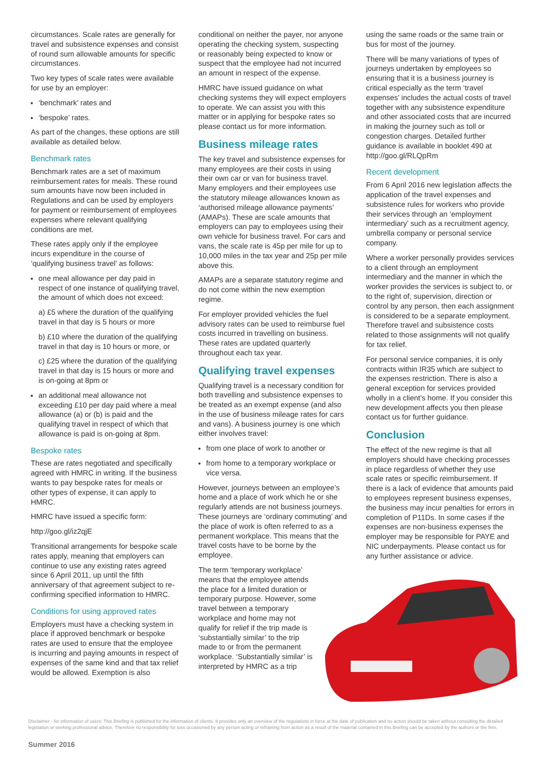circumstances. Scale rates are generally for travel and subsistence expenses and consist of round sum allowable amounts for specific circumstances.
Two key types of scale rates were available for use by an employer:
‘benchmark’ rates and
‘bespoke’ rates.
As part of the changes, these options are still available as detailed below.
Benchmark rates
Benchmark rates are a set of maximum reimbursement rates for meals. These round sum amounts have now been included in Regulations and can be used by employers for payment or reimbursement of employees expenses where relevant qualifying conditions are met.
These rates apply only if the employee incurs expenditure in the course of ‘qualifying business travel’ as follows:
one meal allowance per day paid in respect of one instance of qualifying travel, the amount of which does not exceed:
a) £5 where the duration of the qualifying travel in that day is 5 hours or more
b) £10 where the duration of the qualifying travel in that day is 10 hours or more, or
c) £25 where the duration of the qualifying travel in that day is 15 hours or more and is on-going at 8pm or
an additional meal allowance not exceeding £10 per day paid where a meal allowance (a) or (b) is paid and the qualifying travel in respect of which that allowance is paid is on-going at 8pm.
Bespoke rates
These are rates negotiated and specifically agreed with HMRC in writing. If the business wants to pay bespoke rates for meals or other types of expense, it can apply to HMRC.
HMRC have issued a specific form:
http://goo.gl/iz2qjE
Transitional arrangements for bespoke scale rates apply, meaning that employers can continue to use any existing rates agreed since 6 April 2011, up until the fifth anniversary of that agreement subject to re-confirming specified information to HMRC.
Conditions for using approved rates
Employers must have a checking system in place if approved benchmark or bespoke rates are used to ensure that the employee is incurring and paying amounts in respect of expenses of the same kind and that tax relief would be allowed. Exemption is also
conditional on neither the payer, nor anyone operating the checking system, suspecting or reasonably being expected to know or suspect that the employee had not incurred an amount in respect of the expense.
HMRC have issued guidance on what checking systems they will expect employers to operate. We can assist you with this matter or in applying for bespoke rates so please contact us for more information.
Business mileage rates
The key travel and subsistence expenses for many employees are their costs in using their own car or van for business travel. Many employers and their employees use the statutory mileage allowances known as ‘authorised mileage allowance payments’ (AMAPs). These are scale amounts that employers can pay to employees using their own vehicle for business travel. For cars and vans, the scale rate is 45p per mile for up to 10,000 miles in the tax year and 25p per mile above this.
AMAPs are a separate statutory regime and do not come within the new exemption regime.
For employer provided vehicles the fuel advisory rates can be used to reimburse fuel costs incurred in travelling on business. These rates are updated quarterly throughout each tax year.
Qualifying travel expenses
Qualifying travel is a necessary condition for both travelling and subsistence expenses to be treated as an exempt expense (and also in the use of business mileage rates for cars and vans). A business journey is one which either involves travel:
from one place of work to another or
from home to a temporary workplace or vice versa.
However, journeys between an employee’s home and a place of work which he or she regularly attends are not business journeys. These journeys are ‘ordinary commuting’ and the place of work is often referred to as a permanent workplace. This means that the travel costs have to be borne by the employee.
The term ‘temporary workplace’ means that the employee attends the place for a limited duration or temporary purpose. However, some travel between a temporary workplace and home may not qualify for relief if the trip made is ‘substantially similar’ to the trip made to or from the permanent workplace. ‘Substantially similar’ is interpreted by HMRC as a trip
using the same roads or the same train or bus for most of the journey.
There will be many variations of types of journeys undertaken by employees so ensuring that it is a business journey is critical especially as the term ‘travel expenses’ includes the actual costs of travel together with any subsistence expenditure and other associated costs that are incurred in making the journey such as toll or congestion charges. Detailed further guidance is available in booklet 490 at http://goo.gl/RLQpRm
Recent development
From 6 April 2016 new legislation affects the application of the travel expenses and subsistence rules for workers who provide their services through an ‘employment intermediary’ such as a recruitment agency, umbrella company or personal service company.
Where a worker personally provides services to a client through an employment intermediary and the manner in which the worker provides the services is subject to, or to the right of, supervision, direction or control by any person, then each assignment is considered to be a separate employment. Therefore travel and subsistence costs related to those assignments will not qualify for tax relief.
For personal service companies, it is only contracts within IR35 which are subject to the expenses restriction. There is also a general exception for services provided wholly in a client’s home. If you consider this new development affects you then please contact us for further guidance.
Conclusion
The effect of the new regime is that all employers should have checking processes in place regardless of whether they use scale rates or specific reimbursement. If there is a lack of evidence that amounts paid to employees represent business expenses, the business may incur penalties for errors in completion of P11Ds. In some cases if the expenses are non-business expenses the employer may be responsible for PAYE and NIC underpayments. Please contact us for any further assistance or advice.
Disclaimer - for information of users: This Briefing is published for the information of clients. It provides only an overview of the regulations in force at the date of publication and no action should be taken without consulting the detailed legislation or seeking professional advice. Therefore no responsibility for loss occasioned by any person acting or refraining from action as a result of the material contained in this Briefing can be accepted by the authors or the firm.
Summer 2016